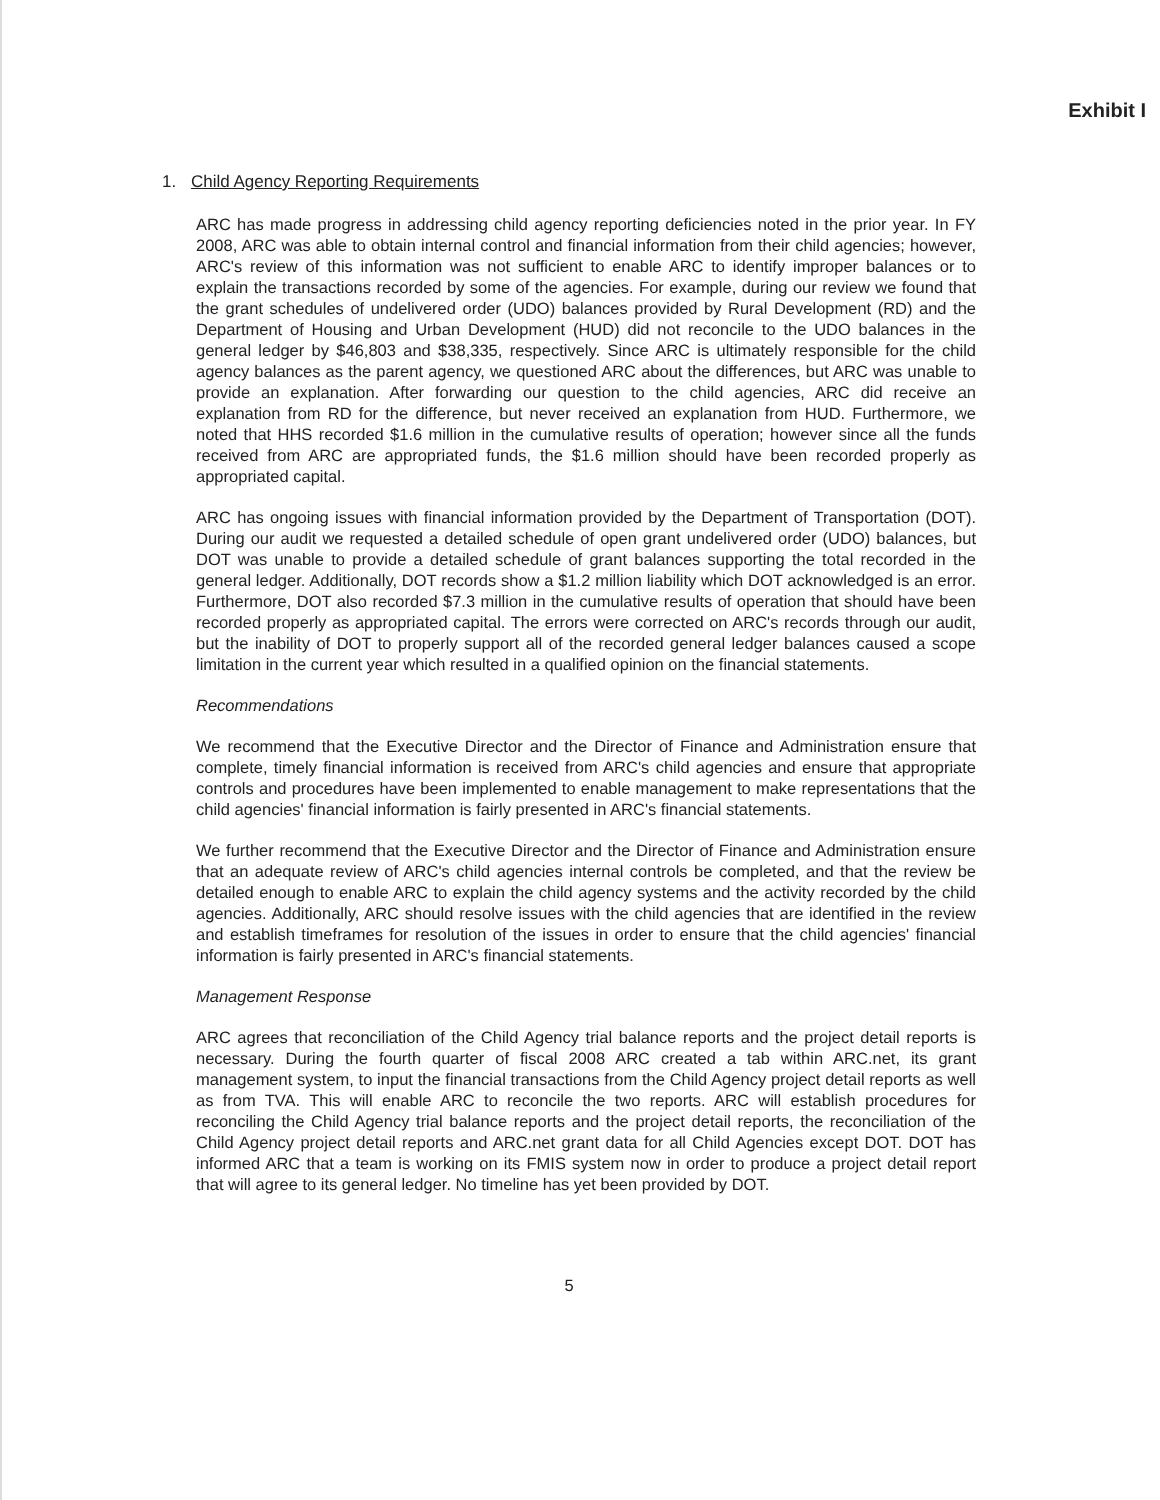Exhibit I
1. Child Agency Reporting Requirements
ARC has made progress in addressing child agency reporting deficiencies noted in the prior year. In FY 2008, ARC was able to obtain internal control and financial information from their child agencies; however, ARC's review of this information was not sufficient to enable ARC to identify improper balances or to explain the transactions recorded by some of the agencies. For example, during our review we found that the grant schedules of undelivered order (UDO) balances provided by Rural Development (RD) and the Department of Housing and Urban Development (HUD) did not reconcile to the UDO balances in the general ledger by $46,803 and $38,335, respectively. Since ARC is ultimately responsible for the child agency balances as the parent agency, we questioned ARC about the differences, but ARC was unable to provide an explanation. After forwarding our question to the child agencies, ARC did receive an explanation from RD for the difference, but never received an explanation from HUD. Furthermore, we noted that HHS recorded $1.6 million in the cumulative results of operation; however since all the funds received from ARC are appropriated funds, the $1.6 million should have been recorded properly as appropriated capital.
ARC has ongoing issues with financial information provided by the Department of Transportation (DOT). During our audit we requested a detailed schedule of open grant undelivered order (UDO) balances, but DOT was unable to provide a detailed schedule of grant balances supporting the total recorded in the general ledger. Additionally, DOT records show a $1.2 million liability which DOT acknowledged is an error. Furthermore, DOT also recorded $7.3 million in the cumulative results of operation that should have been recorded properly as appropriated capital. The errors were corrected on ARC's records through our audit, but the inability of DOT to properly support all of the recorded general ledger balances caused a scope limitation in the current year which resulted in a qualified opinion on the financial statements.
Recommendations
We recommend that the Executive Director and the Director of Finance and Administration ensure that complete, timely financial information is received from ARC's child agencies and ensure that appropriate controls and procedures have been implemented to enable management to make representations that the child agencies' financial information is fairly presented in ARC's financial statements.
We further recommend that the Executive Director and the Director of Finance and Administration ensure that an adequate review of ARC's child agencies internal controls be completed, and that the review be detailed enough to enable ARC to explain the child agency systems and the activity recorded by the child agencies. Additionally, ARC should resolve issues with the child agencies that are identified in the review and establish timeframes for resolution of the issues in order to ensure that the child agencies' financial information is fairly presented in ARC's financial statements.
Management Response
ARC agrees that reconciliation of the Child Agency trial balance reports and the project detail reports is necessary. During the fourth quarter of fiscal 2008 ARC created a tab within ARC.net, its grant management system, to input the financial transactions from the Child Agency project detail reports as well as from TVA. This will enable ARC to reconcile the two reports. ARC will establish procedures for reconciling the Child Agency trial balance reports and the project detail reports, the reconciliation of the Child Agency project detail reports and ARC.net grant data for all Child Agencies except DOT. DOT has informed ARC that a team is working on its FMIS system now in order to produce a project detail report that will agree to its general ledger. No timeline has yet been provided by DOT.
5